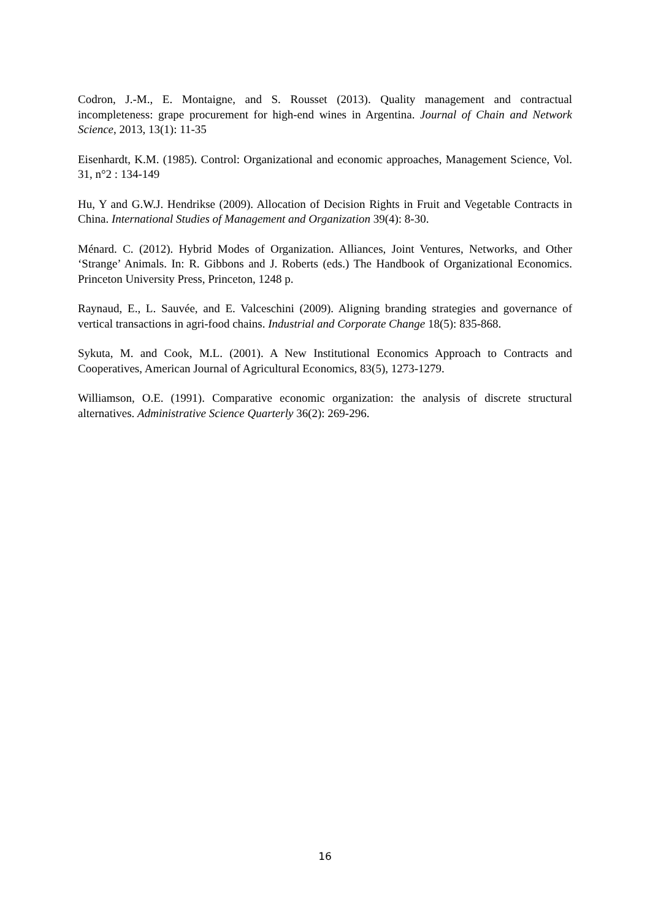Codron, J.-M., E. Montaigne, and S. Rousset (2013). Quality management and contractual incompleteness: grape procurement for high-end wines in Argentina. Journal of Chain and Network Science, 2013, 13(1): 11-35
Eisenhardt, K.M. (1985). Control: Organizational and economic approaches, Management Science, Vol. 31, n°2 : 134-149
Hu, Y and G.W.J. Hendrikse (2009). Allocation of Decision Rights in Fruit and Vegetable Contracts in China. International Studies of Management and Organization 39(4): 8-30.
Ménard. C. (2012). Hybrid Modes of Organization. Alliances, Joint Ventures, Networks, and Other ‘Strange’ Animals. In: R. Gibbons and J. Roberts (eds.) The Handbook of Organizational Economics. Princeton University Press, Princeton, 1248 p.
Raynaud, E., L. Sauvée, and E. Valceschini (2009). Aligning branding strategies and governance of vertical transactions in agri-food chains. Industrial and Corporate Change 18(5): 835-868.
Sykuta, M. and Cook, M.L. (2001). A New Institutional Economics Approach to Contracts and Cooperatives, American Journal of Agricultural Economics, 83(5), 1273-1279.
Williamson, O.E. (1991). Comparative economic organization: the analysis of discrete structural alternatives. Administrative Science Quarterly 36(2): 269-296.
16